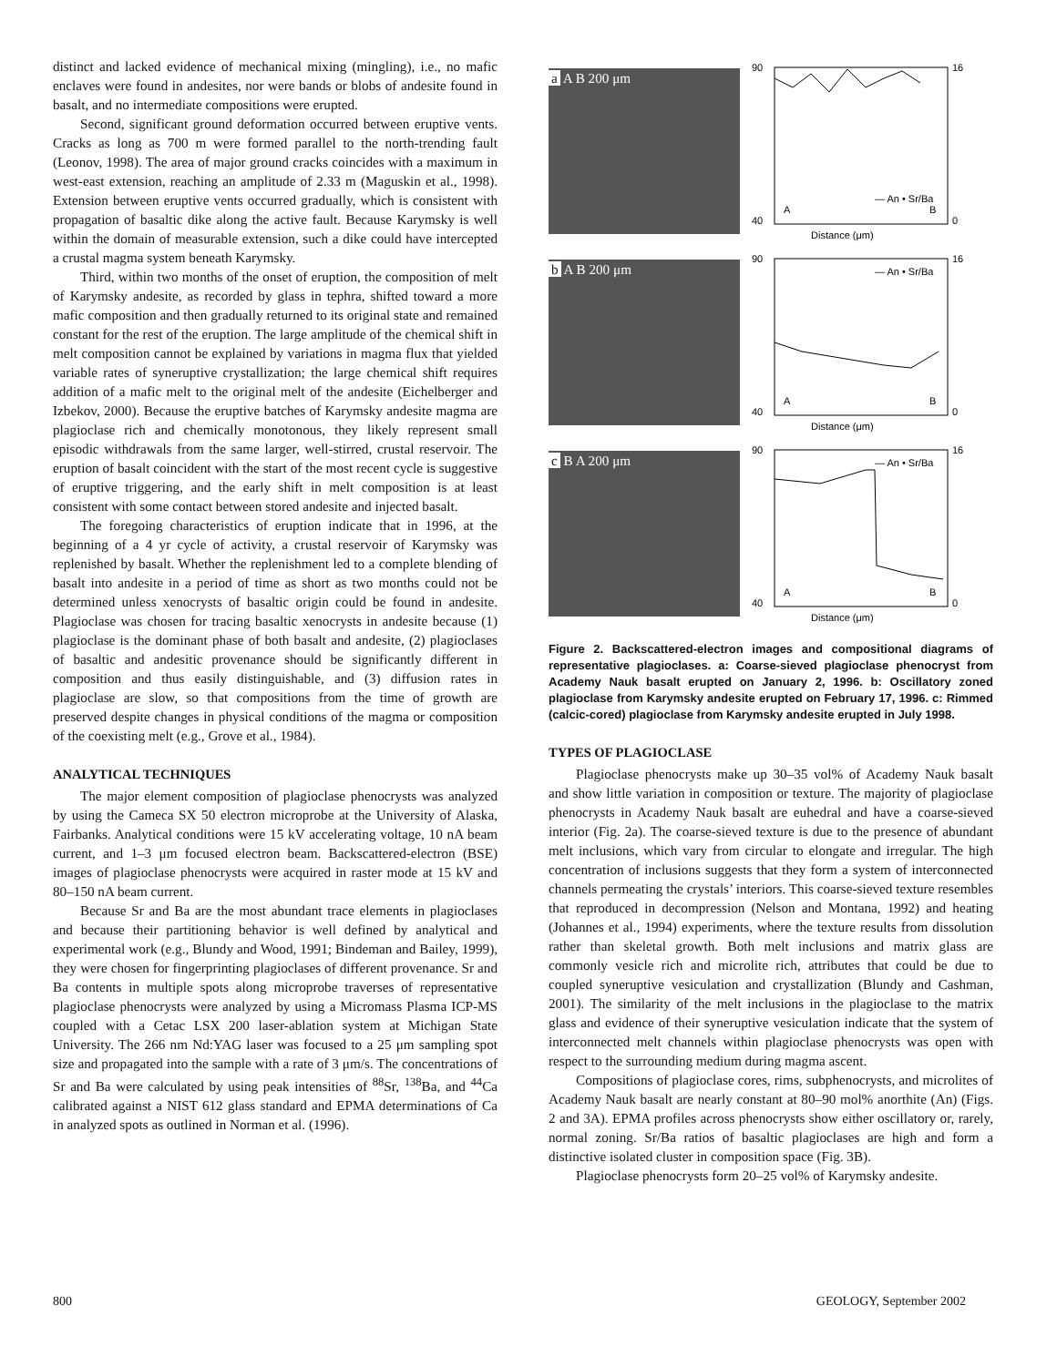distinct and lacked evidence of mechanical mixing (mingling), i.e., no mafic enclaves were found in andesites, nor were bands or blobs of andesite found in basalt, and no intermediate compositions were erupted.
Second, significant ground deformation occurred between eruptive vents. Cracks as long as 700 m were formed parallel to the north-trending fault (Leonov, 1998). The area of major ground cracks coincides with a maximum in west-east extension, reaching an amplitude of 2.33 m (Maguskin et al., 1998). Extension between eruptive vents occurred gradually, which is consistent with propagation of basaltic dike along the active fault. Because Karymsky is well within the domain of measurable extension, such a dike could have intercepted a crustal magma system beneath Karymsky.
Third, within two months of the onset of eruption, the composition of melt of Karymsky andesite, as recorded by glass in tephra, shifted toward a more mafic composition and then gradually returned to its original state and remained constant for the rest of the eruption. The large amplitude of the chemical shift in melt composition cannot be explained by variations in magma flux that yielded variable rates of syneruptive crystallization; the large chemical shift requires addition of a mafic melt to the original melt of the andesite (Eichelberger and Izbekov, 2000). Because the eruptive batches of Karymsky andesite magma are plagioclase rich and chemically monotonous, they likely represent small episodic withdrawals from the same larger, well-stirred, crustal reservoir. The eruption of basalt coincident with the start of the most recent cycle is suggestive of eruptive triggering, and the early shift in melt composition is at least consistent with some contact between stored andesite and injected basalt.
The foregoing characteristics of eruption indicate that in 1996, at the beginning of a 4 yr cycle of activity, a crustal reservoir of Karymsky was replenished by basalt. Whether the replenishment led to a complete blending of basalt into andesite in a period of time as short as two months could not be determined unless xenocrysts of basaltic origin could be found in andesite. Plagioclase was chosen for tracing basaltic xenocrysts in andesite because (1) plagioclase is the dominant phase of both basalt and andesite, (2) plagioclases of basaltic and andesitic provenance should be significantly different in composition and thus easily distinguishable, and (3) diffusion rates in plagioclase are slow, so that compositions from the time of growth are preserved despite changes in physical conditions of the magma or composition of the coexisting melt (e.g., Grove et al., 1984).
ANALYTICAL TECHNIQUES
The major element composition of plagioclase phenocrysts was analyzed by using the Cameca SX 50 electron microprobe at the University of Alaska, Fairbanks. Analytical conditions were 15 kV accelerating voltage, 10 nA beam current, and 1–3 μm focused electron beam. Backscattered-electron (BSE) images of plagioclase phenocrysts were acquired in raster mode at 15 kV and 80–150 nA beam current.
Because Sr and Ba are the most abundant trace elements in plagioclases and because their partitioning behavior is well defined by analytical and experimental work (e.g., Blundy and Wood, 1991; Bindeman and Bailey, 1999), they were chosen for fingerprinting plagioclases of different provenance. Sr and Ba contents in multiple spots along microprobe traverses of representative plagioclase phenocrysts were analyzed by using a Micromass Plasma ICP-MS coupled with a Cetac LSX 200 laser-ablation system at Michigan State University. The 266 nm Nd:YAG laser was focused to a 25 μm sampling spot size and propagated into the sample with a rate of 3 μm/s. The concentrations of Sr and Ba were calculated by using peak intensities of <sup>88</sup>Sr, <sup>138</sup>Ba, and <sup>44</sup>Ca calibrated against a NIST 612 glass standard and EPMA determinations of Ca in analyzed spots as outlined in Norman et al. (1996).
a A B 200 μm
90
40
16
0
Distance (μm)
A
B
— An • Sr/Ba
b A B 200 μm
90
40
16
0
Distance (μm)
A
B
— An • Sr/Ba
c B A 200 μm
90
40
16
0
Distance (μm)
A
B
— An • Sr/Ba
Figure 2. Backscattered-electron images and compositional diagrams of representative plagioclases. a: Coarse-sieved plagioclase phenocryst from Academy Nauk basalt erupted on January 2, 1996. b: Oscillatory zoned plagioclase from Karymsky andesite erupted on February 17, 1996. c: Rimmed (calcic-cored) plagioclase from Karymsky andesite erupted in July 1998.
TYPES OF PLAGIOCLASE
Plagioclase phenocrysts make up 30–35 vol% of Academy Nauk basalt and show little variation in composition or texture. The majority of plagioclase phenocrysts in Academy Nauk basalt are euhedral and have a coarse-sieved interior (Fig. 2a). The coarse-sieved texture is due to the presence of abundant melt inclusions, which vary from circular to elongate and irregular. The high concentration of inclusions suggests that they form a system of interconnected channels permeating the crystals’ interiors. This coarse-sieved texture resembles that reproduced in decompression (Nelson and Montana, 1992) and heating (Johannes et al., 1994) experiments, where the texture results from dissolution rather than skeletal growth. Both melt inclusions and matrix glass are commonly vesicle rich and microlite rich, attributes that could be due to coupled syneruptive vesiculation and crystallization (Blundy and Cashman, 2001). The similarity of the melt inclusions in the plagioclase to the matrix glass and evidence of their syneruptive vesiculation indicate that the system of interconnected melt channels within plagioclase phenocrysts was open with respect to the surrounding medium during magma ascent.
Compositions of plagioclase cores, rims, subphenocrysts, and microlites of Academy Nauk basalt are nearly constant at 80–90 mol% anorthite (An) (Figs. 2 and 3A). EPMA profiles across phenocrysts show either oscillatory or, rarely, normal zoning. Sr/Ba ratios of basaltic plagioclases are high and form a distinctive isolated cluster in composition space (Fig. 3B).
Plagioclase phenocrysts form 20–25 vol% of Karymsky andesite.
800 GEOLOGY, September 2002